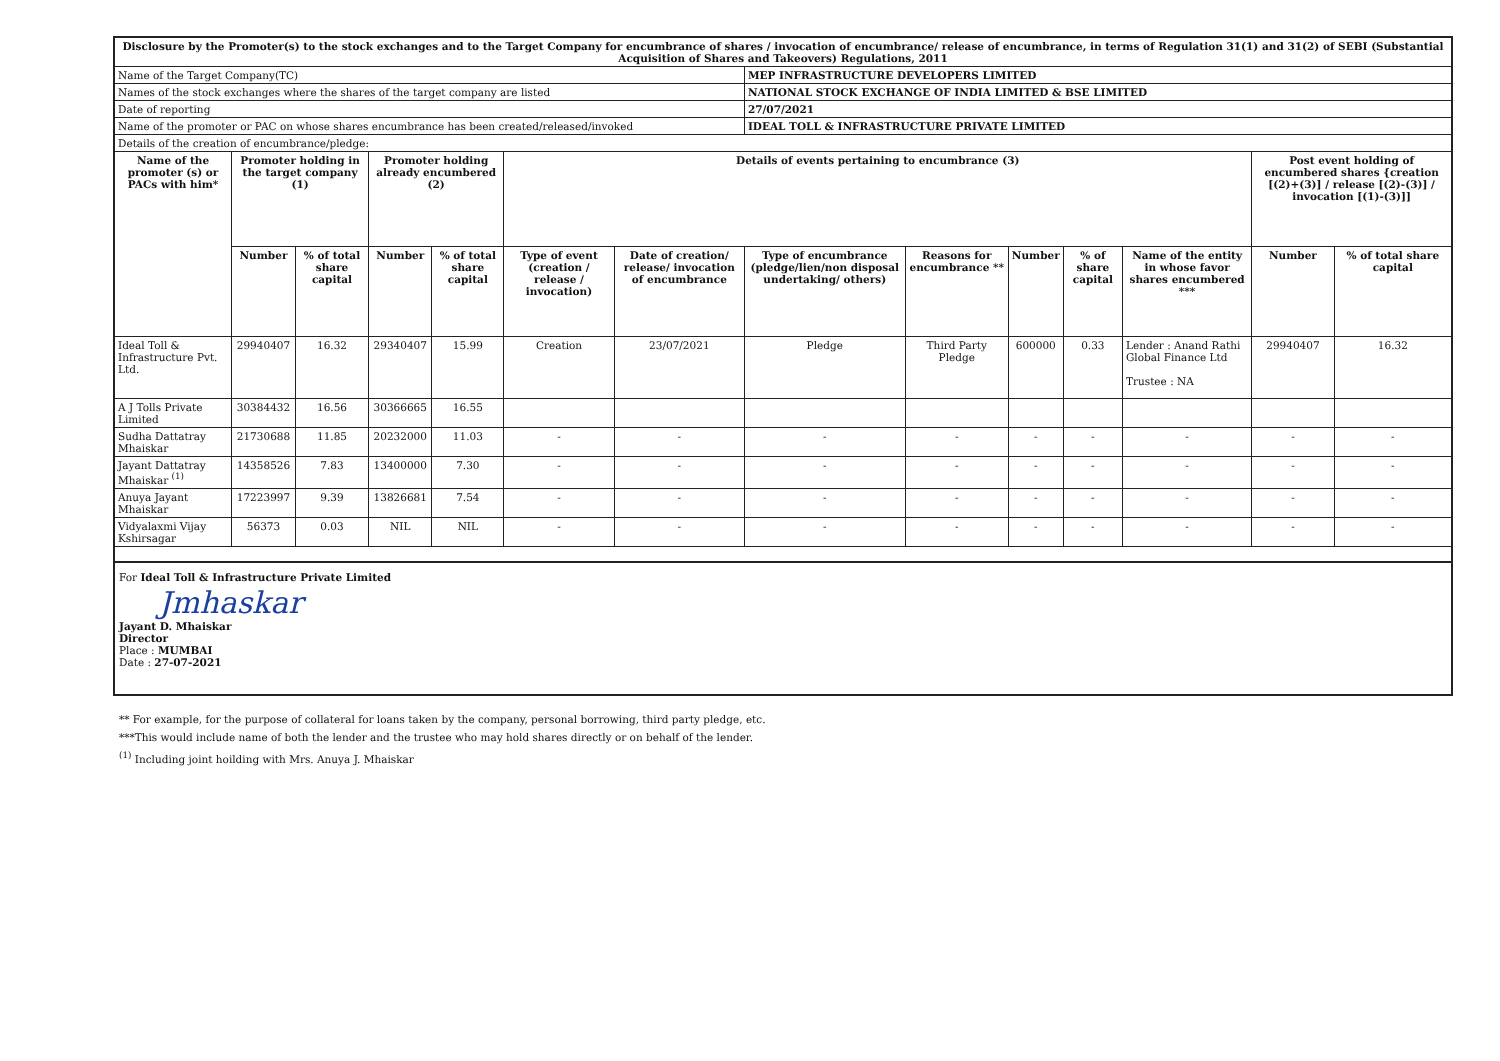| Disclosure by the Promoter(s) to the stock exchanges and to the Target Company for encumbrance of shares / invocation of encumbrance/ release of encumbrance, in terms of Regulation 31(1) and 31(2) of SEBI (Substantial Acquisition of Shares and Takeovers) Regulations, 2011 | | | | | | | | | | | | | |
| --- | --- | --- | --- | --- | --- | --- | --- | --- | --- | --- | --- | --- | --- |
| Name of the Target Company(TC) | | | | | | | MEP INFRASTRUCTURE DEVELOPERS LIMITED | | | | | | |
| Names of the stock exchanges where the shares of the target company are listed | | | | | | | NATIONAL STOCK EXCHANGE OF INDIA LIMITED & BSE LIMITED | | | | | | |
| Date of reporting | | | | | | | 27/07/2021 | | | | | | |
| Name of the promoter or PAC on whose shares encumbrance has been created/released/invoked | | | | | | | IDEAL TOLL & INFRASTRUCTURE PRIVATE LIMITED | | | | | | |
| Details of the creation of encumbrance/pledge: | | | | | | | | | | | | | |
| Name of the promoter (s) or PACs with him* | Promoter holding in the target company (1) | | Promoter holding already encumbered (2) | | Details of events pertaining to encumbrance (3) | | | | | | | Post event holding of encumbered shares {creation [(2)+(3)] / release [(2)-(3)] / invocation [(1)-(3)]] | |
| | Number | % of total share capital | Number | % of total share capital | Type of event (creation / release / invocation) | Date of creation/ release/ invocation of encumbrance | Type of encumbrance (pledge/lien/non disposal undertaking/ others) | Reasons for encumbrance ** | Number | % of share capital | Name of the entity in whose favor shares encumbered *** | Number | % of total share capital |
| Ideal Toll & Infrastructure Pvt. Ltd. | 29940407 | 16.32 | 29340407 | 15.99 | Creation | 23/07/2021 | Pledge | Third Party Pledge | 600000 | 0.33 | Lender : Anand Rathi Global Finance Ltd Trustee : NA | 29940407 | 16.32 |
| A J Tolls Private Limited | 30384432 | 16.56 | 30366665 | 16.55 | | | | | | | | | |
| Sudha Dattatray Mhaiskar | 21730688 | 11.85 | 20232000 | 11.03 | - | - | - | - | - | - | - | - | - |
| Jayant Dattatray Mhaiskar <sup>(1)</sup> | 14358526 | 7.83 | 13400000 | 7.30 | - | - | - | - | - | - | - | - | - |
| Anuya Jayant Mhaiskar | 17223997 | 9.39 | 13826681 | 7.54 | - | - | - | - | - | - | - | - | - |
| Vidyalaxmi Vijay Kshirsagar | 56373 | 0.03 | NIL | NIL | - | - | - | - | - | - | - | - | - |
For Ideal Toll & Infrastructure Private Limited
Jmhaskar
Jayant D. Mhaiskar
Director
Place : MUMBAI
Date : 27-07-2021
** For example, for the purpose of collateral for loans taken by the company, personal borrowing, third party pledge, etc.
***This would include name of both the lender and the trustee who may hold shares directly or on behalf of the lender.
<sup>(1)</sup> Including joint hoilding with Mrs. Anuya J. Mhaiskar